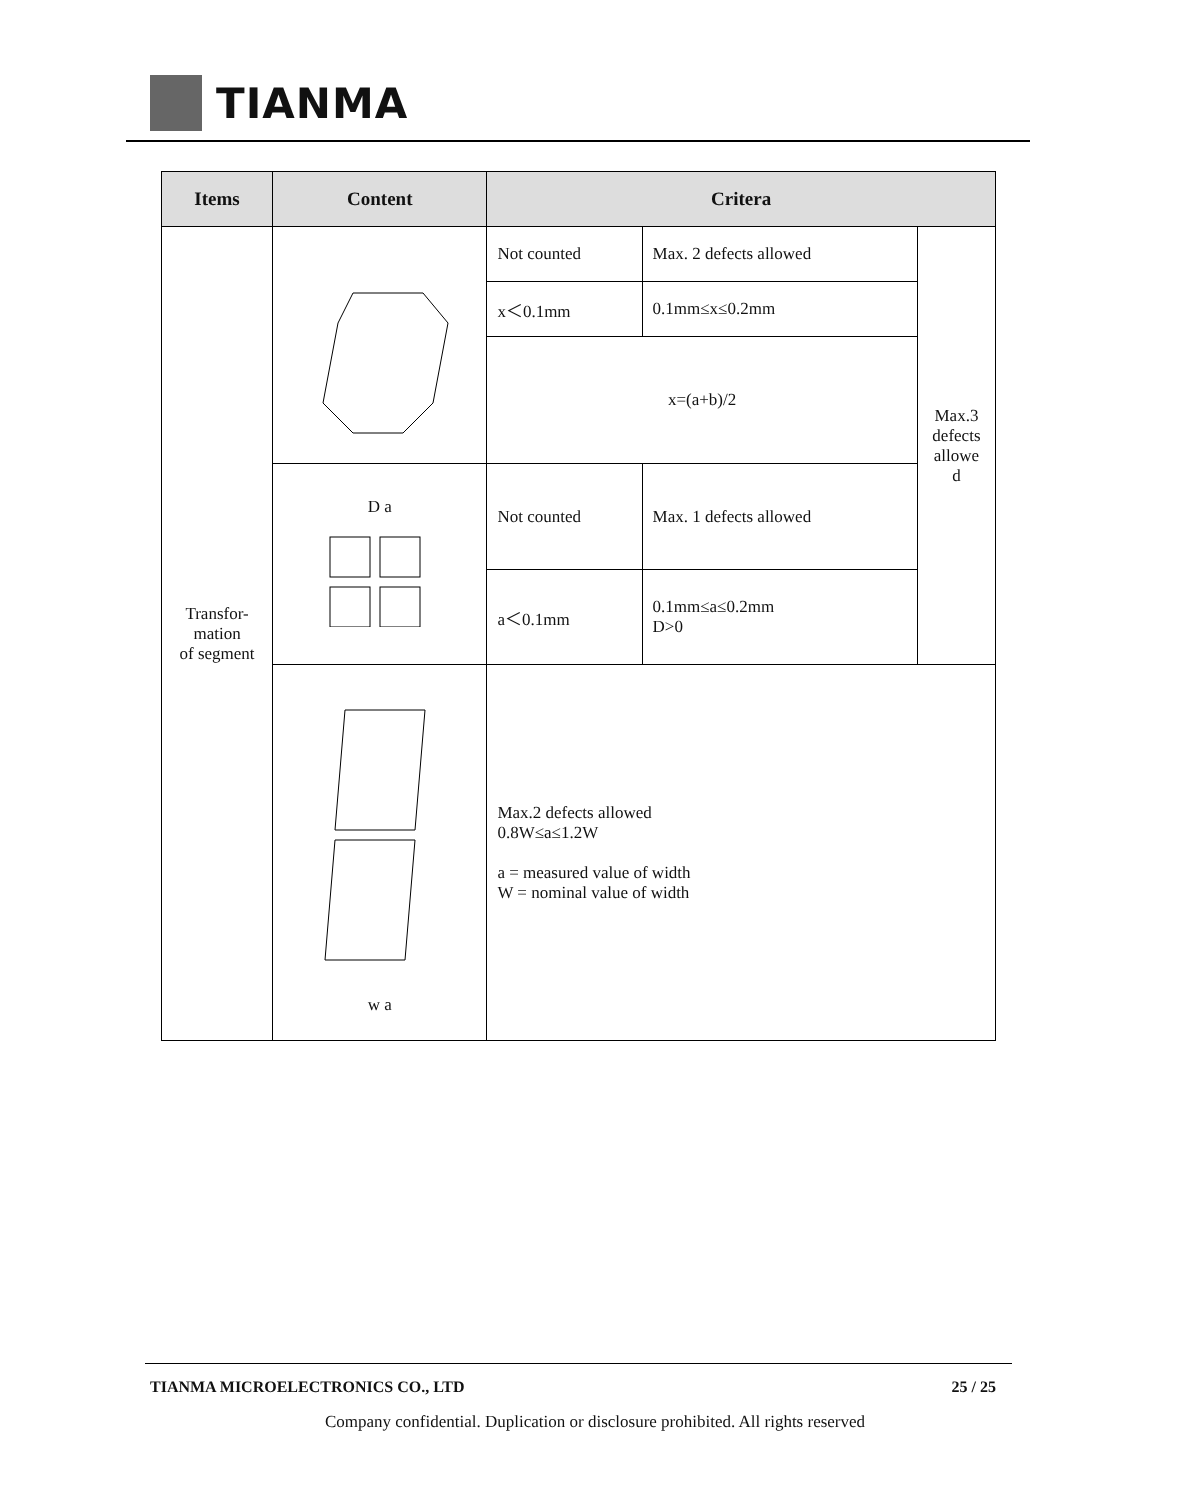TIANMA
| Items | Content | Critera | | |
| --- | --- | --- | --- | --- |
| Transfor- mation of segment | | Not counted | Max. 2 defects allowed | Max.3 defects allowe d |
| | | x＜0.1mm | 0.1mm≤x≤0.2mm | |
| | | x=(a+b)/2 | | |
| | D a | Not counted | Max. 1 defects allowed | |
| | | a＜0.1mm | 0.1mm≤a≤0.2mm D>0 | |
| | w a | Max.2 defects allowed 0.8W≤a≤1.2W a = measured value of width W = nominal value of width | | |
TIANMA MICROELECTRONICS CO., LTD 25 / 25
Company confidential. Duplication or disclosure prohibited. All rights reserved